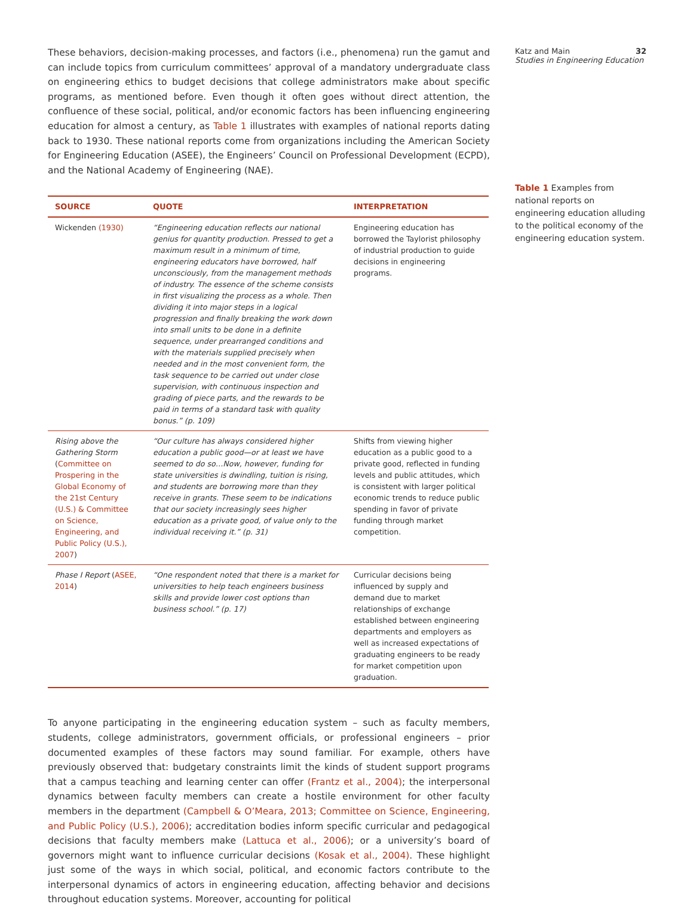These behaviors, decision-making processes, and factors (i.e., phenomena) run the gamut and can include topics from curriculum committees’ approval of a mandatory undergraduate class on engineering ethics to budget decisions that college administrators make about specific programs, as mentioned before. Even though it often goes without direct attention, the confluence of these social, political, and/or economic factors has been influencing engineering education for almost a century, as Table 1 illustrates with examples of national reports dating back to 1930. These national reports come from organizations including the American Society for Engineering Education (ASEE), the Engineers’ Council on Professional Development (ECPD), and the National Academy of Engineering (NAE).
| SOURCE | QUOTE | INTERPRETATION |
| --- | --- | --- |
| Wickenden (1930) | “Engineering education reflects our national genius for quantity production. Pressed to get a maximum result in a minimum of time, engineering educators have borrowed, half unconsciously, from the management methods of industry. The essence of the scheme consists in first visualizing the process as a whole. Then dividing it into major steps in a logical progression and finally breaking the work down into small units to be done in a definite sequence, under prearranged conditions and with the materials supplied precisely when needed and in the most convenient form, the task sequence to be carried out under close supervision, with continuous inspection and grading of piece parts, and the rewards to be paid in terms of a standard task with quality bonus.” (p. 109) | Engineering education has borrowed the Taylorist philosophy of industrial production to guide decisions in engineering programs. |
| Rising above the Gathering Storm ( Committee on Prospering in the Global Economy of the 21st Century (U.S.) & Committee on Science, Engineering, and Public Policy (U.S.), 2007 ) | “Our culture has always considered higher education a public good—or at least we have seemed to do so…Now, however, funding for state universities is dwindling, tuition is rising, and students are borrowing more than they receive in grants. These seem to be indications that our society increasingly sees higher education as a private good, of value only to the individual receiving it.” (p. 31) | Shifts from viewing higher education as a public good to a private good, reflected in funding levels and public attitudes, which is consistent with larger political economic trends to reduce public spending in favor of private funding through market competition. |
| Phase I Report ( ASEE, 2014 ) | “One respondent noted that there is a market for universities to help teach engineers business skills and provide lower cost options than business school.” (p. 17) | Curricular decisions being influenced by supply and demand due to market relationships of exchange established between engineering departments and employers as well as increased expectations of graduating engineers to be ready for market competition upon graduation. |
To anyone participating in the engineering education system – such as faculty members, students, college administrators, government officials, or professional engineers – prior documented examples of these factors may sound familiar. For example, others have previously observed that: budgetary constraints limit the kinds of student support programs that a campus teaching and learning center can offer (Frantz et al., 2004); the interpersonal dynamics between faculty members can create a hostile environment for other faculty members in the department (Campbell & O’Meara, 2013; Committee on Science, Engineering, and Public Policy (U.S.), 2006); accreditation bodies inform specific curricular and pedagogical decisions that faculty members make (Lattuca et al., 2006); or a university’s board of governors might want to influence curricular decisions (Kosak et al., 2004). These highlight just some of the ways in which social, political, and economic factors contribute to the interpersonal dynamics of actors in engineering education, affecting behavior and decisions throughout education systems. Moreover, accounting for political
Katz and Main 32
Studies in Engineering Education
Table 1 Examples from national reports on engineering education alluding to the political economy of the engineering education system.